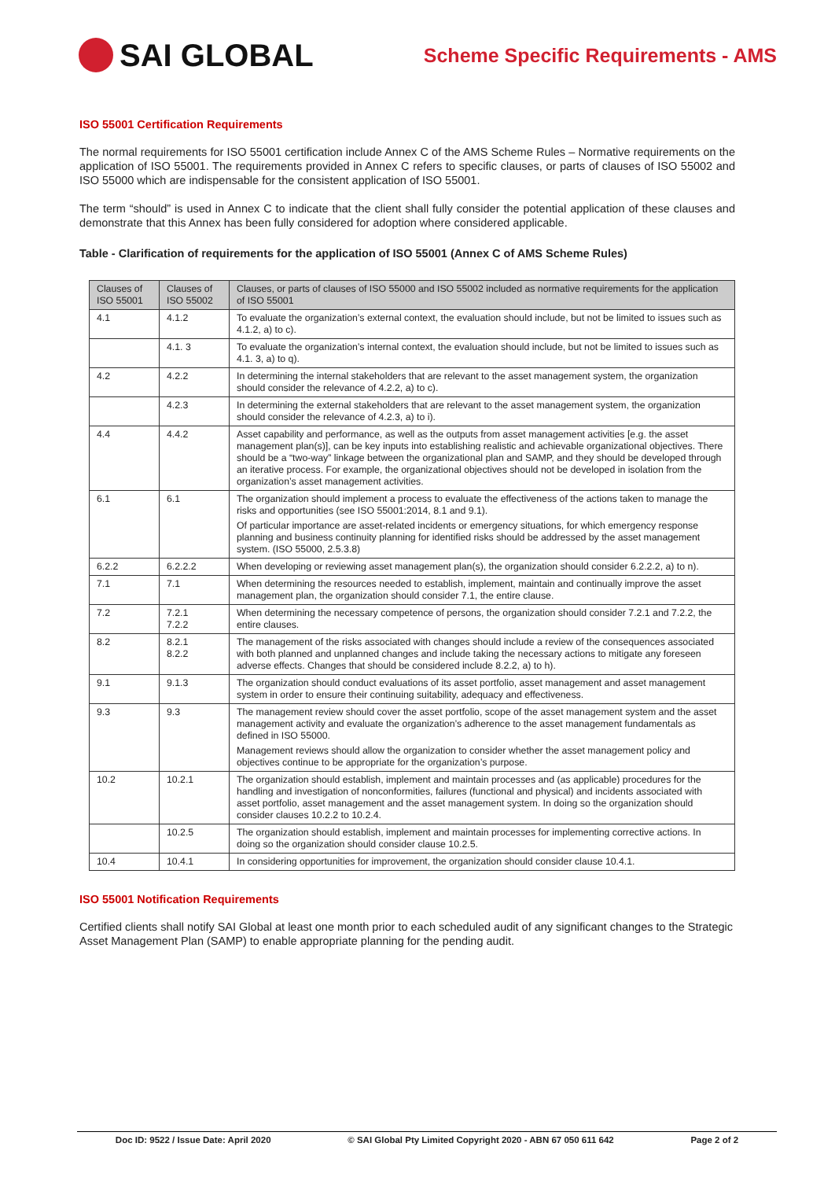SAI GLOBAL
Scheme Specific Requirements - AMS
ISO 55001 Certification Requirements
The normal requirements for ISO 55001 certification include Annex C of the AMS Scheme Rules – Normative requirements on the application of ISO 55001. The requirements provided in Annex C refers to specific clauses, or parts of clauses of ISO 55002 and ISO 55000 which are indispensable for the consistent application of ISO 55001.
The term “should” is used in Annex C to indicate that the client shall fully consider the potential application of these clauses and demonstrate that this Annex has been fully considered for adoption where considered applicable.
Table - Clarification of requirements for the application of ISO 55001 (Annex C of AMS Scheme Rules)
| Clauses of ISO 55001 | Clauses of ISO 55002 | Clauses, or parts of clauses of ISO 55000 and ISO 55002 included as normative requirements for the application of ISO 55001 |
| --- | --- | --- |
| 4.1 | 4.1.2 | To evaluate the organization’s external context, the evaluation should include, but not be limited to issues such as 4.1.2, a) to c). |
| | 4.1. 3 | To evaluate the organization’s internal context, the evaluation should include, but not be limited to issues such as 4.1. 3, a) to q). |
| 4.2 | 4.2.2 | In determining the internal stakeholders that are relevant to the asset management system, the organization should consider the relevance of 4.2.2, a) to c). |
| | 4.2.3 | In determining the external stakeholders that are relevant to the asset management system, the organization should consider the relevance of 4.2.3, a) to i). |
| 4.4 | 4.4.2 | Asset capability and performance, as well as the outputs from asset management activities [e.g. the asset management plan(s)], can be key inputs into establishing realistic and achievable organizational objectives. There should be a “two-way” linkage between the organizational plan and SAMP, and they should be developed through an iterative process. For example, the organizational objectives should not be developed in isolation from the organization’s asset management activities. |
| 6.1 | 6.1 | The organization should implement a process to evaluate the effectiveness of the actions taken to manage the risks and opportunities (see ISO 55001:2014, 8.1 and 9.1). Of particular importance are asset-related incidents or emergency situations, for which emergency response planning and business continuity planning for identified risks should be addressed by the asset management system. (ISO 55000, 2.5.3.8) |
| 6.2.2 | 6.2.2.2 | When developing or reviewing asset management plan(s), the organization should consider 6.2.2.2, a) to n). |
| 7.1 | 7.1 | When determining the resources needed to establish, implement, maintain and continually improve the asset management plan, the organization should consider 7.1, the entire clause. |
| 7.2 | 7.2.1 7.2.2 | When determining the necessary competence of persons, the organization should consider 7.2.1 and 7.2.2, the entire clauses. |
| 8.2 | 8.2.1 8.2.2 | The management of the risks associated with changes should include a review of the consequences associated with both planned and unplanned changes and include taking the necessary actions to mitigate any foreseen adverse effects. Changes that should be considered include 8.2.2, a) to h). |
| 9.1 | 9.1.3 | The organization should conduct evaluations of its asset portfolio, asset management and asset management system in order to ensure their continuing suitability, adequacy and effectiveness. |
| 9.3 | 9.3 | The management review should cover the asset portfolio, scope of the asset management system and the asset management activity and evaluate the organization’s adherence to the asset management fundamentals as defined in ISO 55000. Management reviews should allow the organization to consider whether the asset management policy and objectives continue to be appropriate for the organization’s purpose. |
| 10.2 | 10.2.1 | The organization should establish, implement and maintain processes and (as applicable) procedures for the handling and investigation of nonconformities, failures (functional and physical) and incidents associated with asset portfolio, asset management and the asset management system. In doing so the organization should consider clauses 10.2.2 to 10.2.4. |
| | 10.2.5 | The organization should establish, implement and maintain processes for implementing corrective actions. In doing so the organization should consider clause 10.2.5. |
| 10.4 | 10.4.1 | In considering opportunities for improvement, the organization should consider clause 10.4.1. |
ISO 55001 Notification Requirements
Certified clients shall notify SAI Global at least one month prior to each scheduled audit of any significant changes to the Strategic Asset Management Plan (SAMP) to enable appropriate planning for the pending audit.
Doc ID: 9522 / Issue Date: April 2020 © SAI Global Pty Limited Copyright 2020 - ABN 67 050 611 642 Page 2 of 2